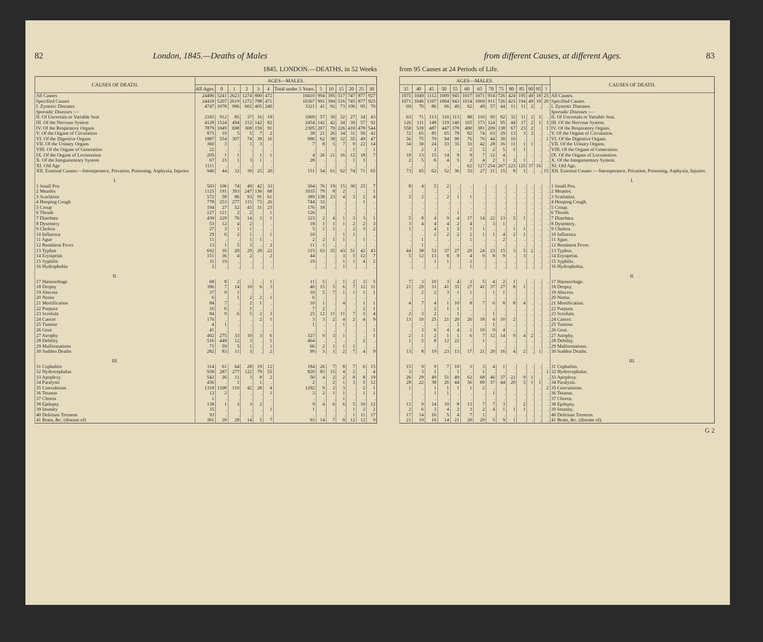82 London, 1845.—Deaths of Males
1845. LONDON.—DEATHS, in 52 Weeks
| CAUSES OF DEATH. | AGES—MALES. | | | | | | | | | | | | |
| --- | --- | --- | --- | --- | --- | --- | --- | --- | --- | --- | --- | --- | --- |
| | All Ages. | 0 | 1 | 2 | 3 | 4 | Total under 5 Years. | 5 | 10 | 15 | 20 | 25 | 30 |
| All Causes | 24496 | 5241 | 2623 | 1274 | 800 | 472 | 10410 | 994 | 395 | 517 | 747 | 877 | 927 |
| Specified Causes | 24410 | 5207 | 2619 | 1272 | 798 | 471 | 10367 | 991 | 394 | 516 | 745 | 877 | 925 |
| I. Zymotic Diseases | 4747 | 1078 | 996 | 602 | 405 | 240 | 3321 | 41 | 92 | 73 | 106 | 95 | 70 |
| Sporadic Diseases :— | | | | | | | | | | | | | |
| II. Of Uncertain or Variable Seat | 2183 | 912 | 85 | 37 | 16 | 19 | 1069 | 57 | 30 | 32 | 27 | 34 | 43 |
| III. Of the Nervous System | 4128 | 1524 | 494 | 212 | 142 | 82 | 2454 | 142 | 42 | 34 | 39 | 57 | 92 |
| IV. Of the Respiratory Organs | 7879 | 1049 | 698 | 308 | 159 | 91 | 2305 | 207 | 79 | 226 | 410 | 478 | 544 |
| V. Of the Organs of Circulation | 875 | 19 | 5 | 5 | 7 | 2 | 38 | 21 | 26 | 34 | 31 | 50 | 42 |
| VI. Of the Digestive Organs | 1887 | 554 | 307 | 74 | 39 | 16 | 990 | 62 | 38 | 32 | 35 | 49 | 47 |
| VII. Of the Urinary Organs | 360 | 3 | . | 1 | 3 | . | 7 | 8 | 5 | 7 | 9 | 22 | 14 |
| VIII. Of the Organs of Generation | 22 | . | . | . | . | . | . | . | . | . | 1 | . | 1 |
| IX. Of the Organs of Locomotion | 205 | 1 | 1 | . | 1 | 1 | 4 | 26 | 21 | 16 | 12 | 18 | 7 |
| X. Of the Integumentary System | 67 | 23 | 1 | 3 | 1 | . | 28 | . | . | . | 1 | 3 | . |
| XI. Old Age | 1111 | . | . | . | . | . | . | . | . | . | . | . | . |
| XII. External Causes:—Intemperance, Privation, Poisoning, Asphyxia, Injuries | 946 | 44 | 32 | 30 | 25 | 20 | 151 | 54 | 61 | 62 | 74 | 71 | 65 |
| I. | | | | | | | | | | | | | |
| 1 Small Pox | 503 | 106 | 74 | 49 | 42 | 33 | 304 | 76 | 19 | 15 | 38 | 25 | 7 |
| 2 Measles | 1125 | 191 | 393 | 247 | 136 | 68 | 1035 | 79 | 8 | 2 | . | . | 1 |
| 3 Scarlatina | 572 | 58 | 86 | 93 | 91 | 61 | 389 | 138 | 23 | 4 | 3 | 2 | 4 |
| 4 Hooping Cough | 778 | 253 | 277 | 115 | 73 | 26 | 744 | 33 | . | . | . | 1 | . |
| 5 Croup | 194 | 27 | 52 | 43 | 31 | 23 | 176 | 18 | . | . | . | . | . |
| 6 Thrush | 127 | 121 | 2 | 2 | . | 1 | 126 | . | . | . | . | . | . |
| 7 Diarrhœa | 439 | 229 | 76 | 14 | 3 | 1 | 323 | 2 | 4 | 1 | 3 | 3 | 1 |
| 8 Dysentery | 53 | 12 | 4 | 2 | . | . | 18 | 1 | 1 | 1 | 2 | 2 | 3 |
| 9 Cholera | 27 | 3 | 1 | 1 | . | . | 5 | 1 | 1 | . | 2 | 3 | 2 |
| 10 Influenza | 29 | 6 | 2 | 1 | . | 1 | 10 | . | . | 1 | 1 | . | . |
| 11 Ague | 11 | . | . | 1 | 1 | . | 2 | 2 | 1 | 1 | . | 1 | . |
| 12 Remittent Fever | 13 | 1 | 5 | 3 | . | 2 | 11 | 1 | . | . | . | . | . |
| 13 Typhus | 692 | 16 | 20 | 29 | 28 | 22 | 115 | 63 | 35 | 43 | 51 | 42 | 43 |
| 14 Erysipelas | 151 | 36 | 4 | 2 | . | 2 | 44 | . | . | 3 | 5 | 12 | 7 |
| 15 Syphilis | 31 | 19 | . | . | . | . | 19 | . | . | 1 | 1 | 4 | 2 |
| 16 Hydrophobia | 2 | . | . | . | . | . | . | . | . | 1 | . | . | . |
| II. | | | | | | | | | | | | | |
| 17 Hæmorrhage | 68 | 8 | 2 | . | . | 1 | 11 | 5 | . | 1 | 2 | 3 | 5 |
| 18 Dropsy | 396 | 7 | 14 | 10 | 6 | 3 | 40 | 15 | 5 | 6 | 7 | 12 | 11 |
| 19 Abscess | 37 | 9 | 1 | . | . | . | 10 | 5 | 7 | 1 | 1 | 1 | 1 |
| 20 Noma | 6 | . | 1 | 2 | 2 | 1 | 6 | . | . | . | . | . | . |
| 21 Mortification | 84 | 7 | . | 2 | 1 | . | 10 | 1 | . | 4 | . | 1 | 1 |
| 22 Purpura | 16 | 6 | . | 1 | . | . | 7 | 2 | . | . | . | 2 | 1 |
| 23 Scrofula | 84 | 9 | 6 | 5 | 2 | 3 | 25 | 12 | 11 | 11 | 7 | 5 | 4 |
| 24 Cancer | 176 | . | . | . | 2 | 1 | 3 | 3 | 2 | 4 | 2 | 4 | 9 |
| 25 Tumour | 4 | 1 | . | . | . | . | 1 | . | . | 1 | . | . | . |
| 26 Gout | 41 | . | . | . | . | . | . | . | . | . | . | . | 1 |
| 27 Atrophy | 402 | 275 | 33 | 10 | 3 | 6 | 327 | 9 | 3 | 1 | . | . | 1 |
| 28 Debility | 516 | 448 | 12 | 3 | . | 1 | 464 | . | . | . | . | 2 | . |
| 29 Malformations | 71 | 59 | 5 | 1 | . | 1 | 66 | 2 | 1 | 1 | 1 | . | . |
| 30 Sudden Deaths | 282 | 83 | 11 | 3 | . | 2 | 99 | 3 | 1 | 2 | 7 | 4 | 9 |
| III. | | | | | | | | | | | | | |
| 31 Cephalitis | 314 | 61 | 64 | 28 | 19 | 12 | 184 | 26 | 7 | 8 | 7 | 6 | 15 |
| 32 Hydrocephalus | 938 | 287 | 277 | 122 | 79 | 55 | 820 | 83 | 15 | 4 | 2 | . | 4 |
| 33 Apoplexy | 542 | 26 | 11 | 3 | 8 | 2 | 50 | 4 | 2 | 2 | 8 | 8 | 19 |
| 34 Paralysis | 436 | . | 1 | . | 1 | . | 2 | . | 2 | 1 | 3 | 5 | 12 |
| 35 Convulsions | 1318 | 1108 | 110 | 42 | 28 | 4 | 1292 | 9 | 2 | 3 | . | 2 | 1 |
| 36 Tetanus | 12 | 2 | . | . | . | 1 | 3 | 2 | 1 | 1 | . | 1 | 1 |
| 37 Chorea | 1 | . | . | . | . | . | . | . | . | 1 | . | . | . |
| 38 Epilepsy | 138 | 1 | 3 | 3 | 2 | . | 9 | 4 | 6 | 6 | 5 | 10 | 12 |
| 39 Insanity | 35 | . | . | . | . | 1 | 1 | . | . | . | 1 | 2 | 2 |
| 40 Delirium Tremens | 93 | . | . | . | . | . | . | . | . | . | 1 | 11 | 17 |
| 41 Brain, &c. (disease of) | 301 | 39 | 28 | 14 | 5 | 7 | 93 | 14 | 7 | 8 | 12 | 12 | 9 |
from different Causes, at different Ages. 83
from 95 Causes at 24 Periods of Life.
| AGES—MALES. | | | | | | | | | | | | | | CAUSES OF DEATH. |
| --- | --- | --- | --- | --- | --- | --- | --- | --- | --- | --- | --- | --- | --- | --- |
| 35 | 40 | 45 | 50 | 55 | 60 | 65 | 70 | 75 | 80 | 85 | 90 | 95 | ? | |
| 1075 | 1049 | 1112 | 1009 | 945 | 1017 | 1071 | 914 | 726 | 424 | 195 | 49 | 18 | 25 | All Causes. |
| 1071 | 1046 | 1107 | 1004 | 943 | 1014 | 1069 | 911 | 726 | 423 | 194 | 49 | 18 | 20 | Specified Causes. |
| 69 | 70 | 86 | 66 | 49 | 62 | 49 | 57 | 44 | 11 | 11 | 2 | . | . | I. Zymotic Diseases. |
| | | | | | | | | | | | | | | Sporadic Diseases :— |
| 63 | 71 | 113 | 110 | 113 | 88 | 110 | 95 | 82 | 32 | 11 | 2 | 1 | . | II. Of Uncertain or Variable Seat. |
| 126 | 111 | 148 | 119 | 140 | 165 | 173 | 124 | 95 | 44 | 17 | 2 | 1 | 3 | III. Of the Nervous System. |
| 558 | 539 | 487 | 447 | 378 | 400 | 381 | 209 | 138 | 67 | 23 | 2 | . | 1 | IV. Of the Respiratory Organs. |
| 72 | 65 | 85 | 65 | 79 | 82 | 74 | 63 | 29 | 13 | 3 | 3 | . | . | V. Of the Organs of Circulation. |
| 56 | 75 | 79 | 94 | 99 | 76 | 70 | 44 | 30 | 10 | . | . | . | 1 | VI. Of the Digestive Organs. |
| 34 | 30 | 24 | 33 | 35 | 33 | 42 | 28 | 16 | 11 | 1 | 1 | . | . | VII. Of the Urinary Organs. |
| . | 2 | 2 | . | . | 2 | 5 | 2 | 5 | 1 | 1 | . | . | . | VIII. Of the Organs of Generation. |
| 18 | 13 | 15 | 14 | 9 | 9 | 7 | 12 | 4 | . | . | . | . | . | IX. Of the Organs of Locomotion. |
| 2 | 5 | 6 | 4 | 5 | 2 | 4 | 2 | 1 | 3 | 1 | . | . | . | X. Of the Integumentary System. |
| . | . | . | . | . | 62 | 127 | 254 | 267 | 223 | 125 | 37 | 16 | . | XI. Old Age. |
| 73 | 65 | 62 | 52 | 36 | 33 | 27 | 21 | 15 | 8 | 1 | . | . | 15 | XII. External Causes :—Intemperance, Privation, Poisoning, Asphyxia, Injuries. |
| | | | | | | | | | | | | | | I. |
| 8 | 4 | 5 | 2 | . | . | . | . | . | . | . | . | . | . | 1 Small Pox. |
| . | . | . | . | . | . | . | . | . | . | . | . | . | . | 2 Measles. |
| 3 | 2 | . | 2 | 1 | 1 | . | . | . | . | . | . | . | . | 3 Scarlatina. |
| . | . | . | . | . | . | . | . | . | . | . | . | . | . | 4 Hooping Cough. |
| . | . | . | . | . | . | . | . | . | . | . | . | . | . | 5 Croup. |
| . | . | . | . | 1 | . | . | . | . | . | . | . | . | . | 6 Thrush. |
| 5 | 8 | 4 | 9 | 4 | 17 | 14 | 22 | 13 | 5 | 1 | . | . | . | 7 Diarrhœa. |
| 3 | 4 | 4 | 4 | 2 | 4 | . | 3 | 1 | . | . | . | . | . | 8 Dysentery. |
| 1 | . | 4 | 1 | 3 | 1 | 1 | . | . | 1 | 1 | . | . | . | 9 Cholera. |
| . | . | 2 | 2 | 2 | 2 | 1 | 1 | 4 | 2 | 1 | . | . | . | 10 Influenza. |
| . | 1 | . | . | . | 1 | . | . | 2 | . | . | . | . | . | 11 Ague. |
| . | 1 | . | . | . | . | . | . | . | . | . | . | . | . | 12 Remittent Fever. |
| 44 | 38 | 53 | 37 | 27 | 29 | 24 | 23 | 15 | 3 | 5 | 2 | . | . | 13 Typhus. |
| 5 | 12 | 13 | 8 | 9 | 4 | 9 | 8 | 9 | . | 3 | . | . | . | 14 Erysipelas. |
| . | . | 1 | 1 | . | 2 | . | . | . | . | . | . | . | . | 15 Syphilis. |
| . | . | . | . | . | 1 | . | . | . | . | . | . | . | . | 16 Hydrophobia. |
| | | | | | | | | | | | | | | II. |
| 7 | 3 | 10 | 3 | 4 | 2 | 5 | 4 | 2 | 1 | . | . | . | . | 17 Hæmorrhage. |
| 21 | 29 | 33 | 41 | 35 | 27 | 41 | 37 | 27 | 8 | 1 | . | . | . | 18 Dropsy. |
| . | 2 | 2 | 3 | 1 | 1 | . | 1 | 1 | . | . | . | . | . | 19 Abscess. |
| . | . | . | . | . | . | . | . | . | . | . | . | . | . | 20 Noma. |
| 4 | 7 | 4 | 1 | 10 | 8 | 7 | 6 | 8 | 8 | 4 | . | . | . | 21 Mortification. |
| . | . | 2 | 1 | 1 | . | . | . | . | . | . | . | . | . | 22 Purpura. |
| 2 | 3 | 2 | . | 1 | . | . | 1 | . | . | . | . | . | . | 23 Scrofula. |
| 13 | 10 | 25 | 21 | 20 | 26 | 18 | 4 | 10 | 2 | . | . | . | . | 24 Cancer. |
| . | . | . | . | 1 | . | . | 1 | . | . | . | . | . | . | 25 Tumour. |
| . | 3 | 6 | 4 | 4 | 1 | 10 | 9 | 4 | . | . | . | . | . | 26 Gout. |
| 2 | 1 | 2 | 1 | 1 | 6 | 7 | 12 | 14 | 9 | 4 | 2 | . | . | 27 Atrophy. |
| 1 | 5 | 8 | 12 | 22 | . | 1 | . | . | . | . | . | . | . | 28 Debility. |
| . | . | . | . | . | . | . | . | . | . | . | . | . | . | 29 Malformations. |
| 13 | 8 | 19 | 23 | 13 | 17 | 21 | 20 | 16 | 4 | 2 | . | 1 | . | 30 Sudden Deaths. |
| | | | | | | | | | | | | | | III. |
| 15 | 9 | 9 | 7 | 10 | 3 | 3 | 4 | 1 | . | . | . | . | . | 31 Cephalitis. |
| 3 | 3 | 1 | . | 1 | . | 1 | . | . | . | . | . | . | 1 | 32 Hydrocephalus. |
| 26 | 29 | 49 | 51 | 49 | 62 | 68 | 46 | 37 | 22 | 9 | 1 | . | . | 33 Apoplexy. |
| 28 | 22 | 38 | 26 | 44 | 56 | 69 | 57 | 44 | 20 | 5 | 1 | 1 | . | 34 Paralysis. |
| 1 | . | 1 | 1 | 1 | 1 | 2 | . | . | . | . | . | . | 2 | 35 Convulsions. |
| . | . | 1 | 1 | . | . | . | 1 | . | . | . | . | . | . | 36 Tetanus. |
| . | . | . | . | . | . | . | . | . | . | . | . | . | . | 37 Chorea. |
| 13 | 9 | 14 | 10 | 8 | 13 | 7 | 7 | 3 | . | 2 | . | . | . | 38 Epilepsy. |
| 2 | 6 | 3 | 4 | 2 | 3 | 2 | 4 | 1 | 1 | 1 | . | . | . | 39 Insanity. |
| 17 | 14 | 16 | 5 | 4 | 7 | 1 | . | . | . | . | . | . | . | 40 Delirium Tremens. |
| 21 | 19 | 16 | 14 | 21 | 20 | 20 | 5 | 9 | 1 | . | . | . | . | 41 Brain, &c. (disease of). |
G 2